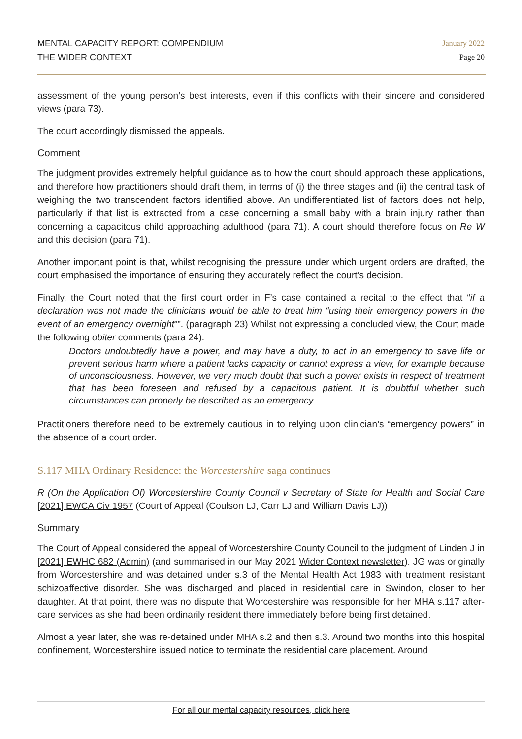MENTAL CAPACITY REPORT: COMPENDIUM
THE WIDER CONTEXT
January 2022
Page 20
assessment of the young person’s best interests, even if this conflicts with their sincere and considered views (para 73).
The court accordingly dismissed the appeals.
Comment
The judgment provides extremely helpful guidance as to how the court should approach these applications, and therefore how practitioners should draft them, in terms of (i) the three stages and (ii) the central task of weighing the two transcendent factors identified above. An undifferentiated list of factors does not help, particularly if that list is extracted from a case concerning a small baby with a brain injury rather than concerning a capacitous child approaching adulthood (para 71). A court should therefore focus on Re W and this decision (para 71).
Another important point is that, whilst recognising the pressure under which urgent orders are drafted, the court emphasised the importance of ensuring they accurately reflect the court’s decision.
Finally, the Court noted that the first court order in F’s case contained a recital to the effect that “if a declaration was not made the clinicians would be able to treat him “using their emergency powers in the event of an emergency overnight””. (paragraph 23) Whilst not expressing a concluded view, the Court made the following obiter comments (para 24):
Doctors undoubtedly have a power, and may have a duty, to act in an emergency to save life or prevent serious harm where a patient lacks capacity or cannot express a view, for example because of unconsciousness. However, we very much doubt that such a power exists in respect of treatment that has been foreseen and refused by a capacitous patient. It is doubtful whether such circumstances can properly be described as an emergency.
Practitioners therefore need to be extremely cautious in to relying upon clinician’s “emergency powers” in the absence of a court order.
S.117 MHA Ordinary Residence: the Worcestershire saga continues
R (On the Application Of) Worcestershire County Council v Secretary of State for Health and Social Care [2021] EWCA Civ 1957 (Court of Appeal (Coulson LJ, Carr LJ and William Davis LJ))
Summary
The Court of Appeal considered the appeal of Worcestershire County Council to the judgment of Linden J in [2021] EWHC 682 (Admin) (and summarised in our May 2021 Wider Context newsletter). JG was originally from Worcestershire and was detained under s.3 of the Mental Health Act 1983 with treatment resistant schizoaffective disorder. She was discharged and placed in residential care in Swindon, closer to her daughter. At that point, there was no dispute that Worcestershire was responsible for her MHA s.117 after-care services as she had been ordinarily resident there immediately before being first detained.
Almost a year later, she was re-detained under MHA s.2 and then s.3. Around two months into this hospital confinement, Worcestershire issued notice to terminate the residential care placement. Around
For all our mental capacity resources, click here